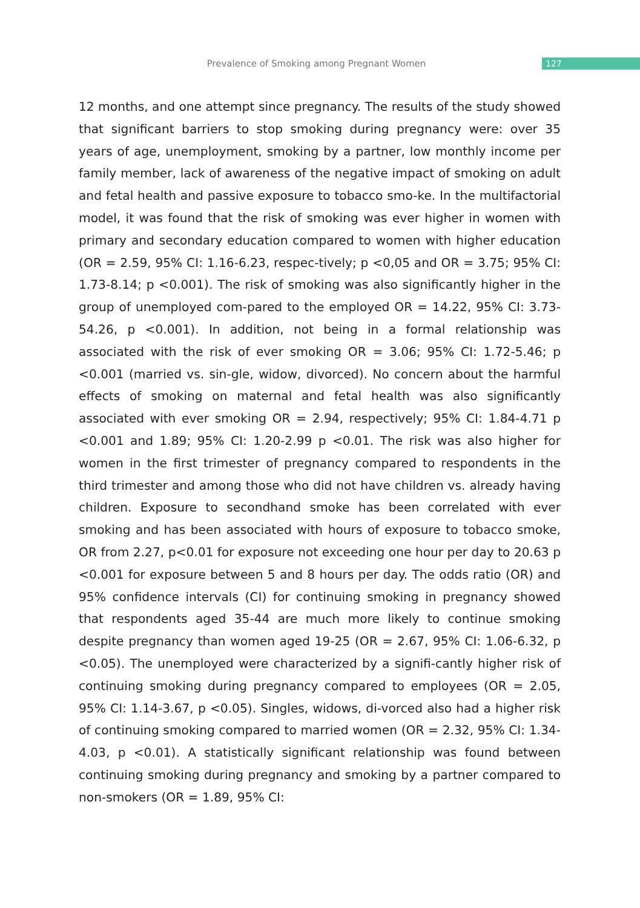Prevalence of Smoking among Pregnant Women
127
12 months, and one attempt since pregnancy. The results of the study showed that significant barriers to stop smoking during pregnancy were: over 35 years of age, unemployment, smoking by a partner, low monthly income per family member, lack of awareness of the negative impact of smoking on adult and fetal health and passive exposure to tobacco smo-ke. In the multifactorial model, it was found that the risk of smoking was ever higher in women with primary and secondary education compared to women with higher education (OR = 2.59, 95% CI: 1.16-6.23, respec-tively; p <0,05 and OR = 3.75; 95% CI: 1.73-8.14; p <0.001). The risk of smoking was also significantly higher in the group of unemployed com-pared to the employed OR = 14.22, 95% CI: 3.73-54.26, p <0.001). In addition, not being in a formal relationship was associated with the risk of ever smoking OR = 3.06; 95% CI: 1.72-5.46; p <0.001 (married vs. sin-gle, widow, divorced). No concern about the harmful effects of smoking on maternal and fetal health was also significantly associated with ever smoking OR = 2.94, respectively; 95% CI: 1.84-4.71 p <0.001 and 1.89; 95% CI: 1.20-2.99 p <0.01. The risk was also higher for women in the first trimester of pregnancy compared to respondents in the third trimester and among those who did not have children vs. already having children. Exposure to secondhand smoke has been correlated with ever smoking and has been associated with hours of exposure to tobacco smoke, OR from 2.27, p<0.01 for exposure not exceeding one hour per day to 20.63 p <0.001 for exposure between 5 and 8 hours per day. The odds ratio (OR) and 95% confidence intervals (CI) for continuing smoking in pregnancy showed that respondents aged 35-44 are much more likely to continue smoking despite pregnancy than women aged 19-25 (OR = 2.67, 95% CI: 1.06-6.32, p <0.05). The unemployed were characterized by a signifi-cantly higher risk of continuing smoking during pregnancy compared to employees (OR = 2.05, 95% CI: 1.14-3.67, p <0.05). Singles, widows, di-vorced also had a higher risk of continuing smoking compared to married women (OR = 2.32, 95% CI: 1.34-4.03, p <0.01). A statistically significant relationship was found between continuing smoking during pregnancy and smoking by a partner compared to non-smokers (OR = 1.89, 95% CI: